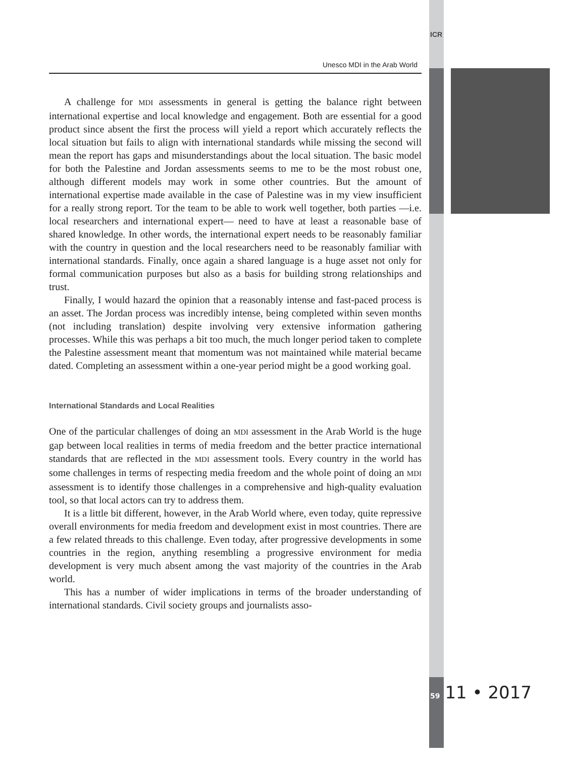ICR
Unesco MDI in the Arab World
A challenge for MDI assessments in general is getting the balance right between international expertise and local knowledge and engagement. Both are essential for a good product since absent the first the process will yield a report which accurately reflects the local situation but fails to align with international standards while missing the second will mean the report has gaps and misunderstandings about the local situation. The basic model for both the Palestine and Jordan assessments seems to me to be the most robust one, although different models may work in some other countries. But the amount of international expertise made available in the case of Palestine was in my view insufficient for a really strong report. Tor the team to be able to work well together, both parties —i.e. local researchers and international expert— need to have at least a reasonable base of shared knowledge. In other words, the international expert needs to be reasonably familiar with the country in question and the local researchers need to be reasonably familiar with international standards. Finally, once again a shared language is a huge asset not only for formal communication purposes but also as a basis for building strong relationships and trust.
Finally, I would hazard the opinion that a reasonably intense and fast-paced process is an asset. The Jordan process was incredibly intense, being completed within seven months (not including translation) despite involving very extensive information gathering processes. While this was perhaps a bit too much, the much longer period taken to complete the Palestine assessment meant that momentum was not maintained while material became dated. Completing an assessment within a one-year period might be a good working goal.
International Standards and Local Realities
One of the particular challenges of doing an MDI assessment in the Arab World is the huge gap between local realities in terms of media freedom and the better practice international standards that are reflected in the MDI assessment tools. Every country in the world has some challenges in terms of respecting media freedom and the whole point of doing an MDI assessment is to identify those challenges in a comprehensive and high-quality evaluation tool, so that local actors can try to address them.
It is a little bit different, however, in the Arab World where, even today, quite repressive overall environments for media freedom and development exist in most countries. There are a few related threads to this challenge. Even today, after progressive developments in some countries in the region, anything resembling a progressive environment for media development is very much absent among the vast majority of the countries in the Arab world.
This has a number of wider implications in terms of the broader understanding of international standards. Civil society groups and journalists asso-
59 11 • 2017